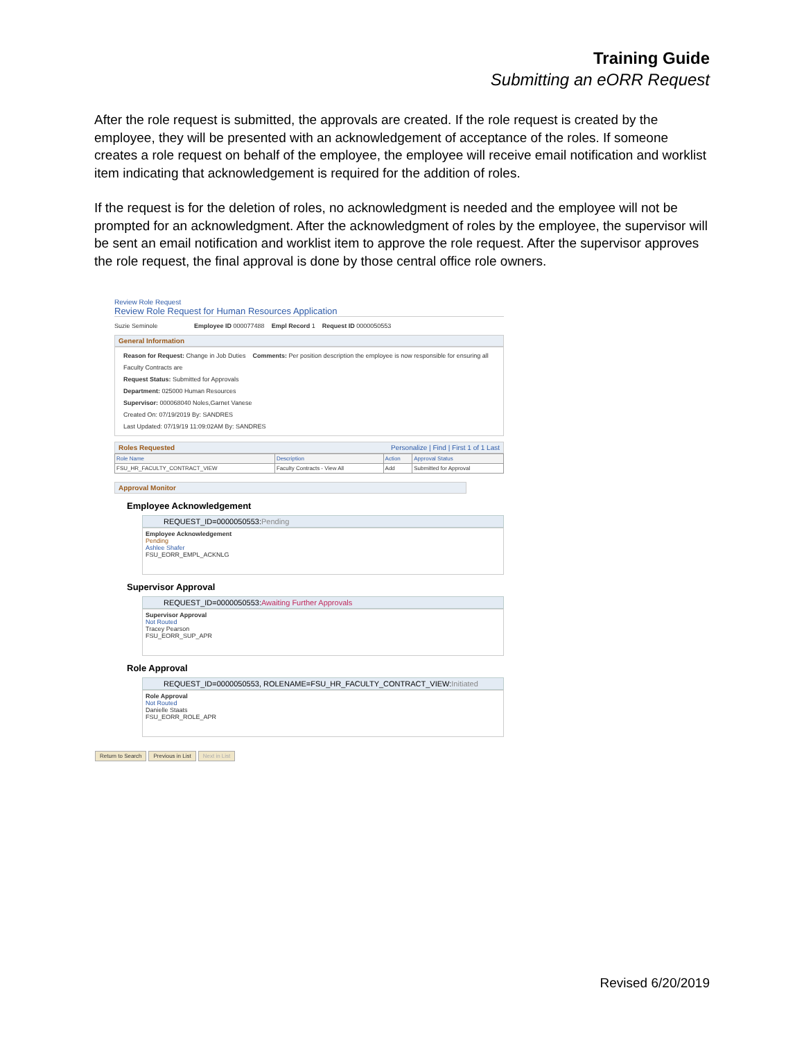Training Guide
Submitting an eORR Request
After the role request is submitted, the approvals are created. If the role request is created by the employee, they will be presented with an acknowledgement of acceptance of the roles. If someone creates a role request on behalf of the employee, the employee will receive email notification and worklist item indicating that acknowledgement is required for the addition of roles.
If the request is for the deletion of roles, no acknowledgment is needed and the employee will not be prompted for an acknowledgment. After the acknowledgment of roles by the employee, the supervisor will be sent an email notification and worklist item to approve the role request. After the supervisor approves the role request, the final approval is done by those central office role owners.
Review Role Request
Review Role Request for Human Resources Application
Suzie Seminole Employee ID 000077488 Empl Record 1 Request ID 0000050553
General Information
Reason for Request: Change in Job Duties Comments: Per position description the employee is now responsible for ensuring all Faculty Contracts are
Request Status: Submitted for Approvals
Department: 025000 Human Resources
Supervisor: 000068040 Noles,Garnet Vanese
Created On: 07/19/2019 By: SANDRES
Last Updated: 07/19/19 11:09:02AM By: SANDRES
Roles Requested Personalize | Find | First 1 of 1 Last
| Role Name | Description | Action | Approval Status |
| --- | --- | --- | --- |
| FSU_HR_FACULTY_CONTRACT_VIEW | Faculty Contracts - View All | Add | Submitted for Approval |
Approval Monitor
Employee Acknowledgement
REQUEST_ID=0000050553:Pending
Employee Acknowledgement
Pending
Ashlee Shafer
FSU_EORR_EMPL_ACKNLG
Supervisor Approval
REQUEST_ID=0000050553:Awaiting Further Approvals
Supervisor Approval
Not Routed
Tracey Pearson
FSU_EORR_SUP_APR
Role Approval
REQUEST_ID=0000050553, ROLENAME=FSU_HR_FACULTY_CONTRACT_VIEW:Initiated
Role Approval
Not Routed
Danielle Staats
FSU_EORR_ROLE_APR
Return to Search Previous in List Next in List
Revised 6/20/2019